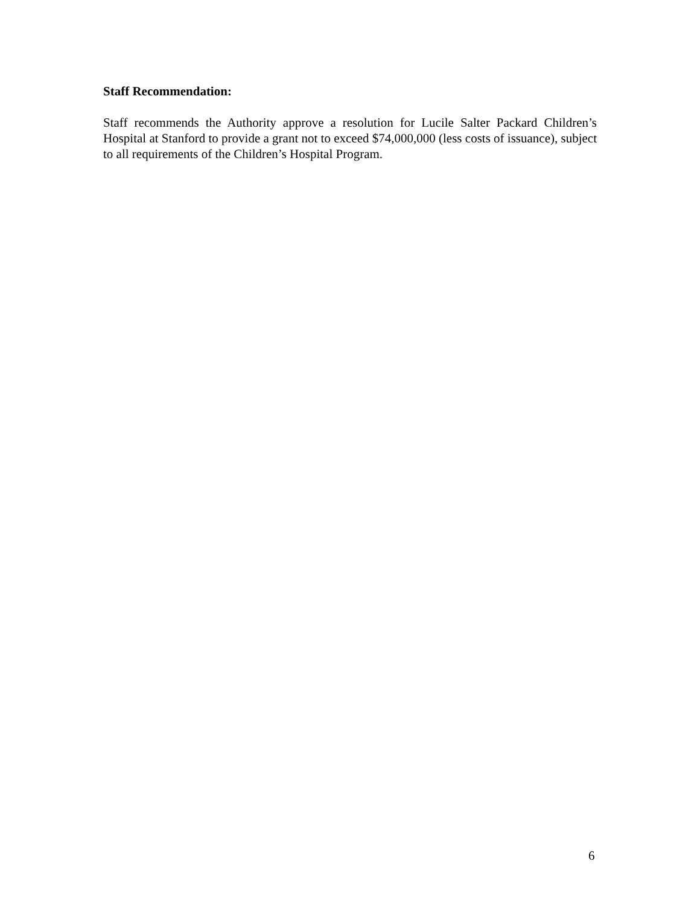Staff Recommendation:
Staff recommends the Authority approve a resolution for Lucile Salter Packard Children’s Hospital at Stanford to provide a grant not to exceed $74,000,000 (less costs of issuance), subject to all requirements of the Children’s Hospital Program.
6